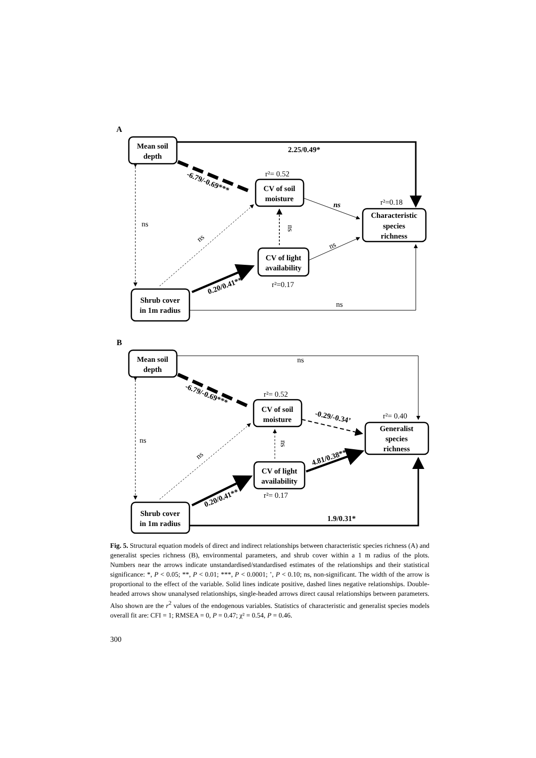A
Mean soil
depth
CV of soil
moisture
Characteristic
species
richness
CV of light
availability
Shrub cover
in 1m radius
2.25/0.49*
r²= 0.52
r²=0.18
r²=0.17
-6.79/-0.69***
ns
ns
ns
ns
ns
0.20/0.41**
ns
B
Mean soil
depth
CV of soil
moisture
Generalist
species
richness
CV of light
availability
Shrub cover
in 1m radius
ns
r²= 0.52
r²= 0.40
r²= 0.17
-6.79/-0.69***
-0.29/-0.34’
ns
ns
ns
4.81/0.38**
0.20/0.41**
1.9/0.31*
Fig. 5. Structural equation models of direct and indirect relationships between characteristic species richness (A) and generalist species richness (B), environmental parameters, and shrub cover within a 1 m radius of the plots. Numbers near the arrows indicate unstandardised/standardised estimates of the relationships and their statistical significance: *, P < 0.05; **, P < 0.01; ***, P < 0.0001; ’, P < 0.10; ns, non-significant. The width of the arrow is proportional to the effect of the variable. Solid lines indicate positive, dashed lines negative relationships. Double-headed arrows show unanalysed relationships, single-headed arrows direct causal relationships between parameters. Also shown are the r<sup>2</sup> values of the endogenous variables. Statistics of characteristic and generalist species models overall fit are: CFI = 1; RMSEA = 0, P = 0.47; χ² = 0.54, P = 0.46.
300